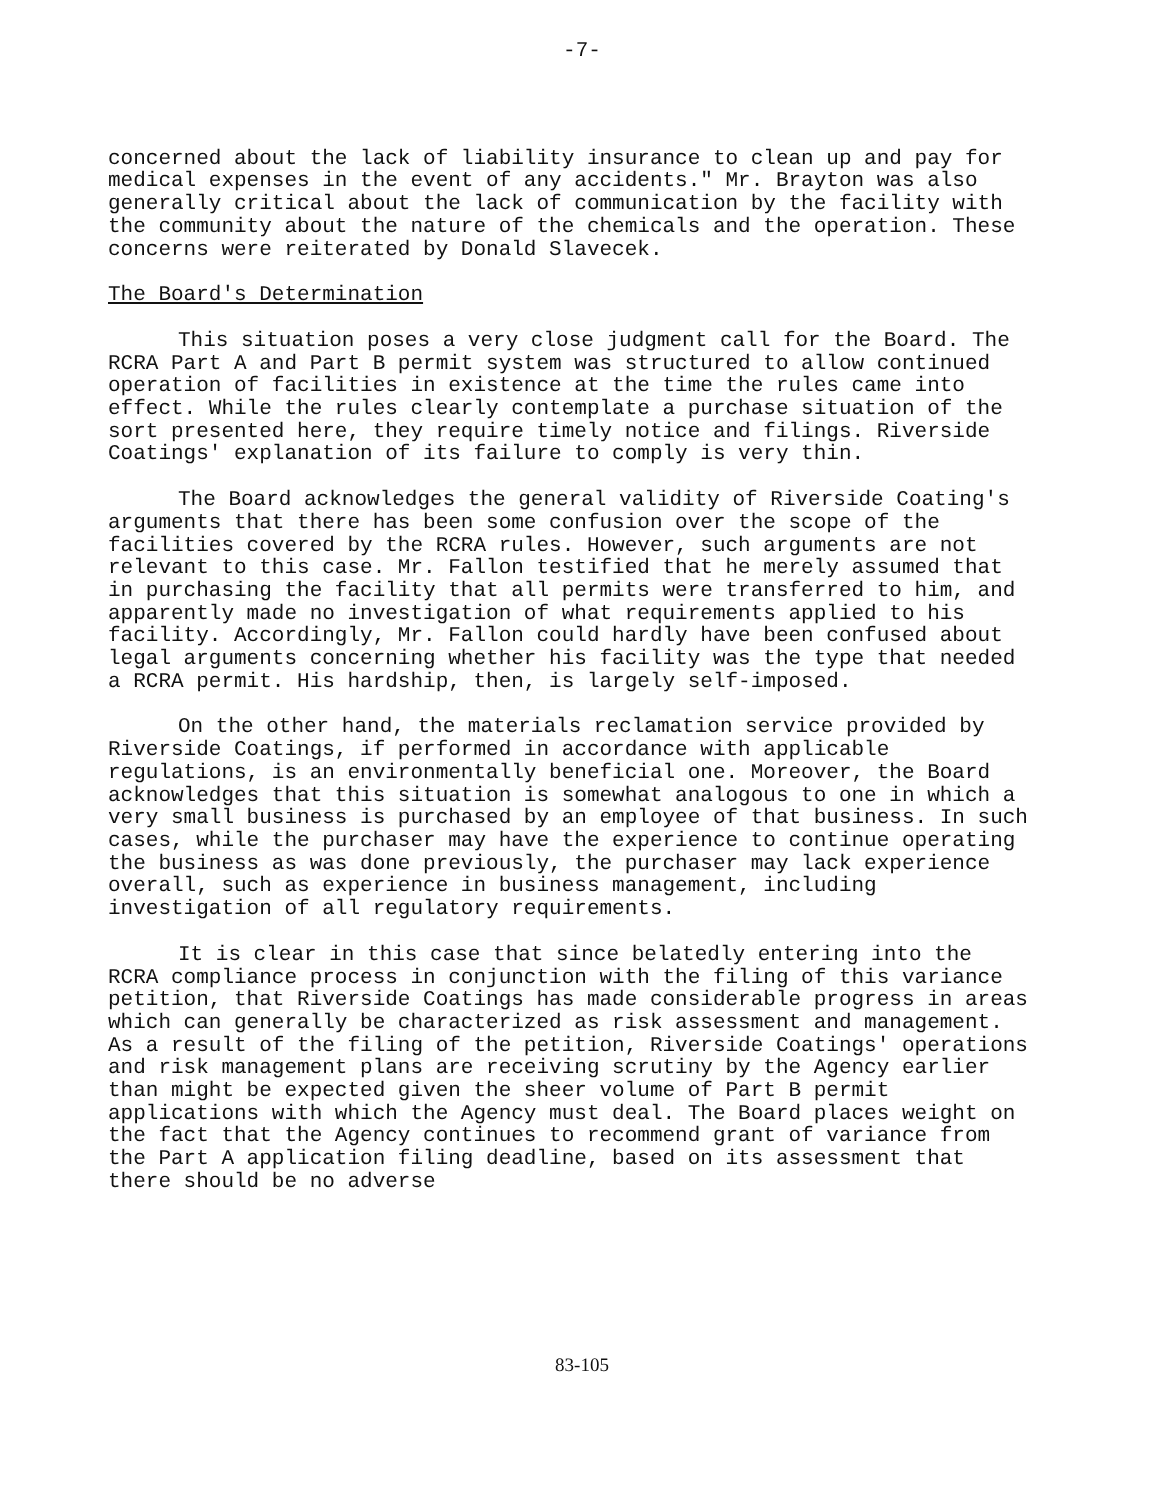-7-
concerned about the lack of liability insurance to clean up and pay for medical expenses in the event of any accidents." Mr. Brayton was also generally critical about the lack of communication by the facility with the community about the nature of the chemicals and the operation. These concerns were reiterated by Donald Slavecek.
The Board's Determination
This situation poses a very close judgment call for the Board. The RCRA Part A and Part B permit system was structured to allow continued operation of facilities in existence at the time the rules came into effect. While the rules clearly contemplate a purchase situation of the sort presented here, they require timely notice and filings. Riverside Coatings' explanation of its failure to comply is very thin.
The Board acknowledges the general validity of Riverside Coating's arguments that there has been some confusion over the scope of the facilities covered by the RCRA rules. However, such arguments are not relevant to this case. Mr. Fallon testified that he merely assumed that in purchasing the facility that all permits were transferred to him, and apparently made no investigation of what requirements applied to his facility. Accordingly, Mr. Fallon could hardly have been confused about legal arguments concerning whether his facility was the type that needed a RCRA permit. His hardship, then, is largely self-imposed.
On the other hand, the materials reclamation service provided by Riverside Coatings, if performed in accordance with applicable regulations, is an environmentally beneficial one. Moreover, the Board acknowledges that this situation is somewhat analogous to one in which a very small business is purchased by an employee of that business. In such cases, while the purchaser may have the experience to continue operating the business as was done previously, the purchaser may lack experience overall, such as experience in business management, including investigation of all regulatory requirements.
It is clear in this case that since belatedly entering into the RCRA compliance process in conjunction with the filing of this variance petition, that Riverside Coatings has made considerable progress in areas which can generally be characterized as risk assessment and management. As a result of the filing of the petition, Riverside Coatings' operations and risk management plans are receiving scrutiny by the Agency earlier than might be expected given the sheer volume of Part B permit applications with which the Agency must deal. The Board places weight on the fact that the Agency continues to recommend grant of variance from the Part A application filing deadline, based on its assessment that there should be no adverse
83-105